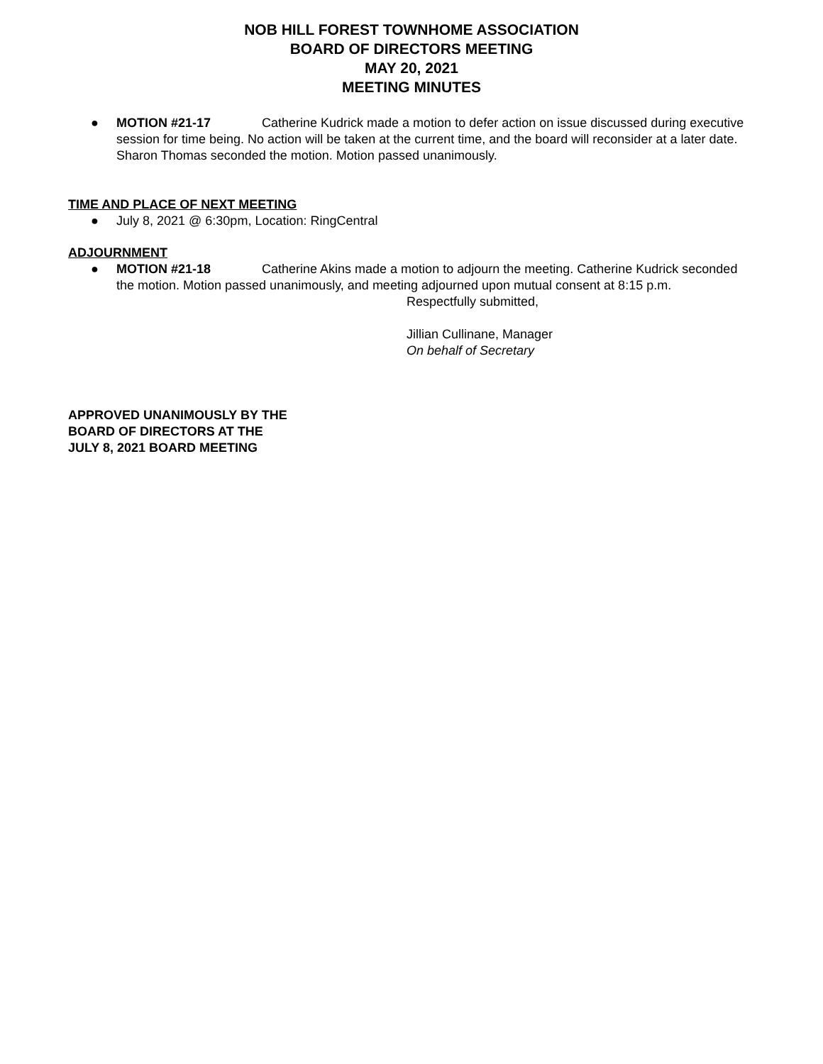NOB HILL FOREST TOWNHOME ASSOCIATION
BOARD OF DIRECTORS MEETING
MAY 20, 2021
MEETING MINUTES
● MOTION #21-17 Catherine Kudrick made a motion to defer action on issue discussed during executive session for time being. No action will be taken at the current time, and the board will reconsider at a later date. Sharon Thomas seconded the motion. Motion passed unanimously.
TIME AND PLACE OF NEXT MEETING
● July 8, 2021 @ 6:30pm, Location: RingCentral
ADJOURNMENT
● MOTION #21-18 Catherine Akins made a motion to adjourn the meeting. Catherine Kudrick seconded the motion. Motion passed unanimously, and meeting adjourned upon mutual consent at 8:15 p.m.
Respectfully submitted,
Jillian Cullinane, Manager
On behalf of Secretary
APPROVED UNANIMOUSLY BY THE
BOARD OF DIRECTORS AT THE
JULY 8, 2021 BOARD MEETING